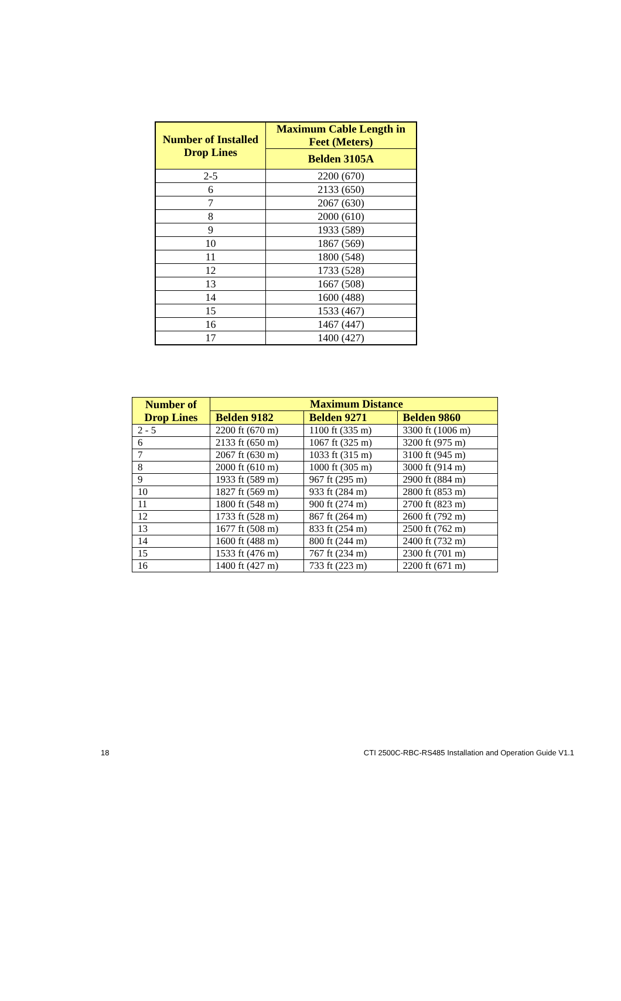| Number of Installed Drop Lines | Maximum Cable Length in Feet (Meters) |
| --- | --- |
| | Belden 3105A |
| 2-5 | 2200 (670) |
| 6 | 2133 (650) |
| 7 | 2067 (630) |
| 8 | 2000 (610) |
| 9 | 1933 (589) |
| 10 | 1867 (569) |
| 11 | 1800 (548) |
| 12 | 1733 (528) |
| 13 | 1667 (508) |
| 14 | 1600 (488) |
| 15 | 1533 (467) |
| 16 | 1467 (447) |
| 17 | 1400 (427) |
| Number of Drop Lines | Maximum Distance | | |
| --- | --- | --- | --- |
| | Belden 9182 | Belden 9271 | Belden 9860 |
| 2 - 5 | 2200 ft (670 m) | 1100 ft (335 m) | 3300 ft (1006 m) |
| 6 | 2133 ft (650 m) | 1067 ft (325 m) | 3200 ft (975 m) |
| 7 | 2067 ft (630 m) | 1033 ft (315 m) | 3100 ft (945 m) |
| 8 | 2000 ft (610 m) | 1000 ft (305 m) | 3000 ft (914 m) |
| 9 | 1933 ft (589 m) | 967 ft (295 m) | 2900 ft (884 m) |
| 10 | 1827 ft (569 m) | 933 ft (284 m) | 2800 ft (853 m) |
| 11 | 1800 ft (548 m) | 900 ft (274 m) | 2700 ft (823 m) |
| 12 | 1733 ft (528 m) | 867 ft (264 m) | 2600 ft (792 m) |
| 13 | 1677 ft (508 m) | 833 ft (254 m) | 2500 ft (762 m) |
| 14 | 1600 ft (488 m) | 800 ft (244 m) | 2400 ft (732 m) |
| 15 | 1533 ft (476 m) | 767 ft (234 m) | 2300 ft (701 m) |
| 16 | 1400 ft (427 m) | 733 ft (223 m) | 2200 ft (671 m) |
18 CTI 2500C-RBC-RS485 Installation and Operation Guide V1.1